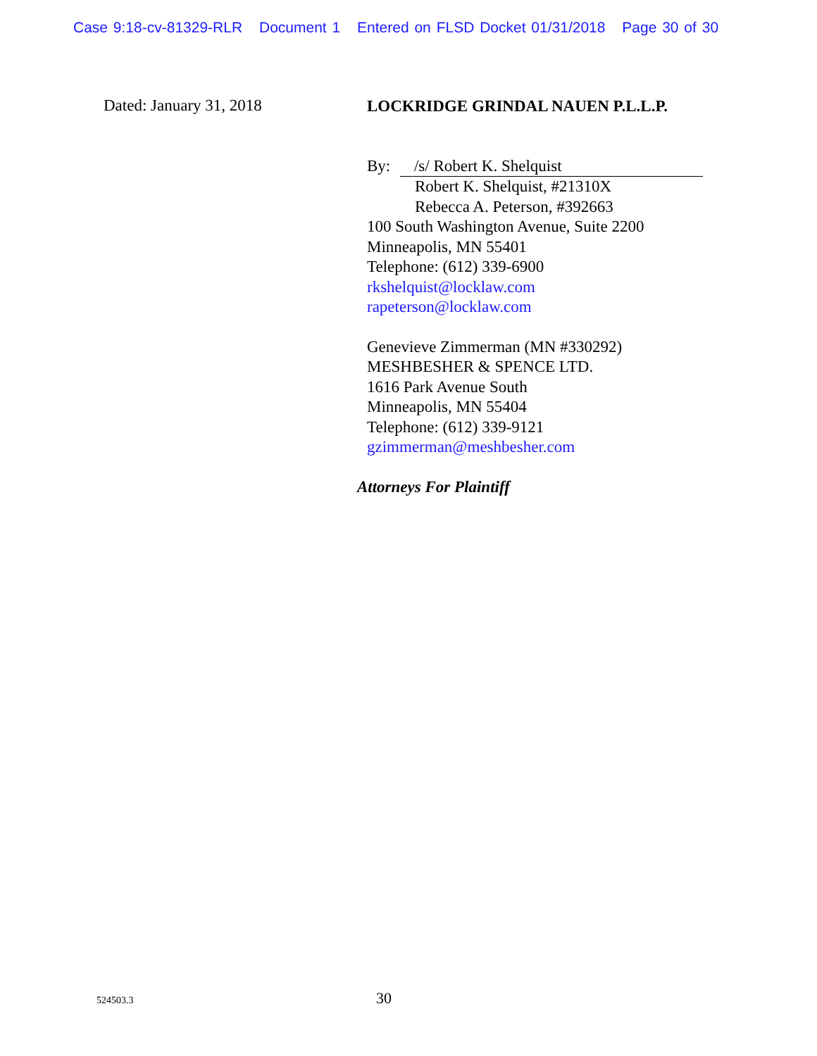Case 9:18-cv-81329-RLR Document 1 Entered on FLSD Docket 01/31/2018 Page 30 of 30
Dated: January 31, 2018
LOCKRIDGE GRINDAL NAUEN P.L.L.P.
By: /s/ Robert K. Shelquist
Robert K. Shelquist, #21310X
Rebecca A. Peterson, #392663
100 South Washington Avenue, Suite 2200
Minneapolis, MN 55401
Telephone: (612) 339-6900
rkshelquist@locklaw.com
rapeterson@locklaw.com
Genevieve Zimmerman (MN #330292)
MESHBESHER & SPENCE LTD.
1616 Park Avenue South
Minneapolis, MN 55404
Telephone: (612) 339-9121
gzimmerman@meshbesher.com
Attorneys For Plaintiff
524503.3 30